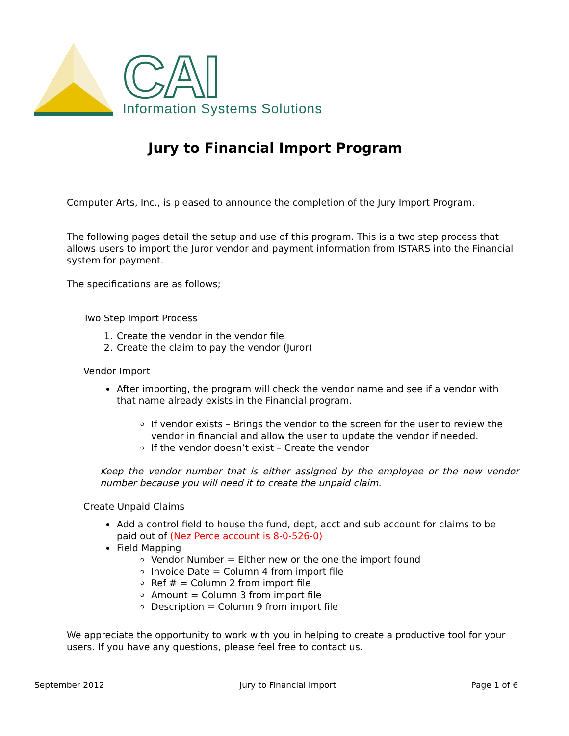CAI
Information Systems Solutions
Jury to Financial Import Program
Computer Arts, Inc., is pleased to announce the completion of the Jury Import Program.
The following pages detail the setup and use of this program. This is a two step process that allows users to import the Juror vendor and payment information from ISTARS into the Financial system for payment.
The specifications are as follows;
Two Step Import Process
1. Create the vendor in the vendor file
2. Create the claim to pay the vendor (Juror)
Vendor Import
After importing, the program will check the vendor name and see if a vendor with that name already exists in the Financial program.
If vendor exists – Brings the vendor to the screen for the user to review the vendor in financial and allow the user to update the vendor if needed.
If the vendor doesn’t exist – Create the vendor
Keep the vendor number that is either assigned by the employee or the new vendor number because you will need it to create the unpaid claim.
Create Unpaid Claims
Add a control field to house the fund, dept, acct and sub account for claims to be paid out of (Nez Perce account is 8-0-526-0)
Field Mapping
Vendor Number = Either new or the one the import found
Invoice Date = Column 4 from import file
Ref # = Column 2 from import file
Amount = Column 3 from import file
Description = Column 9 from import file
We appreciate the opportunity to work with you in helping to create a productive tool for your users. If you have any questions, please feel free to contact us.
September 2012 Jury to Financial Import Page 1 of 6